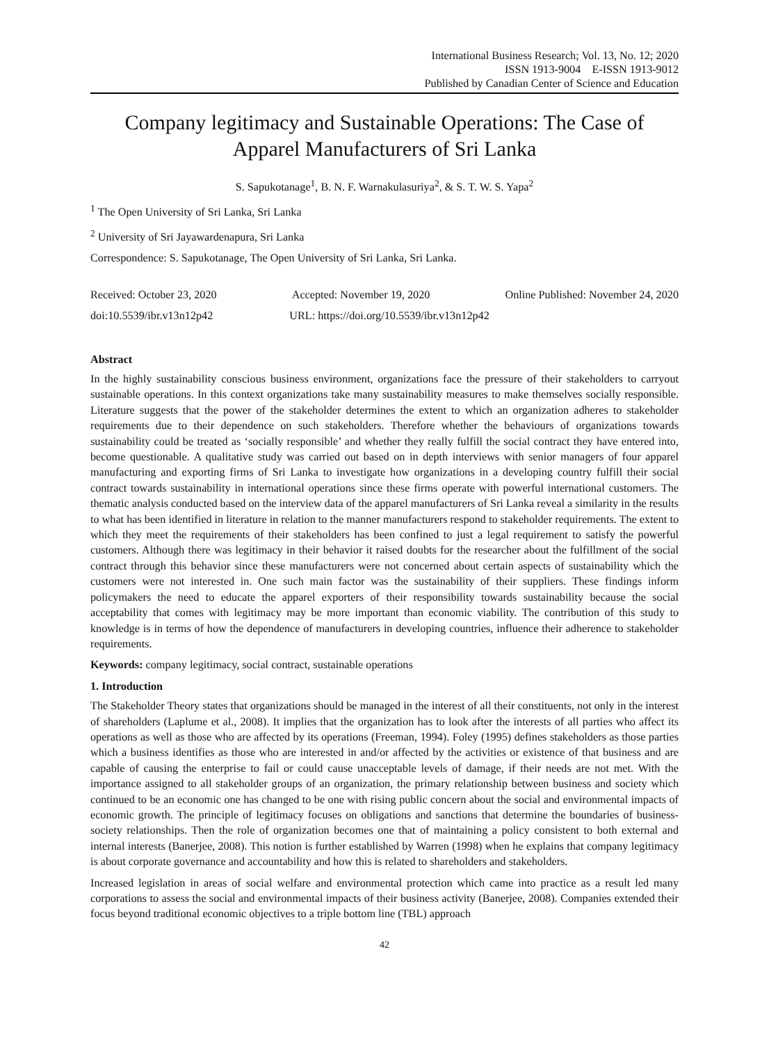International Business Research; Vol. 13, No. 12; 2020
ISSN 1913-9004 E-ISSN 1913-9012
Published by Canadian Center of Science and Education
Company legitimacy and Sustainable Operations: The Case of Apparel Manufacturers of Sri Lanka
S. Sapukotanage<sup>1</sup>, B. N. F. Warnakulasuriya<sup>2</sup>, & S. T. W. S. Yapa<sup>2</sup>
<sup>1</sup> The Open University of Sri Lanka, Sri Lanka
<sup>2</sup> University of Sri Jayawardenapura, Sri Lanka
Correspondence: S. Sapukotanage, The Open University of Sri Lanka, Sri Lanka.
Received: October 23, 2020 Accepted: November 19, 2020 Online Published: November 24, 2020
doi:10.5539/ibr.v13n12p42 URL: https://doi.org/10.5539/ibr.v13n12p42
Abstract
In the highly sustainability conscious business environment, organizations face the pressure of their stakeholders to carryout sustainable operations. In this context organizations take many sustainability measures to make themselves socially responsible. Literature suggests that the power of the stakeholder determines the extent to which an organization adheres to stakeholder requirements due to their dependence on such stakeholders. Therefore whether the behaviours of organizations towards sustainability could be treated as ‘socially responsible’ and whether they really fulfill the social contract they have entered into, become questionable. A qualitative study was carried out based on in depth interviews with senior managers of four apparel manufacturing and exporting firms of Sri Lanka to investigate how organizations in a developing country fulfill their social contract towards sustainability in international operations since these firms operate with powerful international customers. The thematic analysis conducted based on the interview data of the apparel manufacturers of Sri Lanka reveal a similarity in the results to what has been identified in literature in relation to the manner manufacturers respond to stakeholder requirements. The extent to which they meet the requirements of their stakeholders has been confined to just a legal requirement to satisfy the powerful customers. Although there was legitimacy in their behavior it raised doubts for the researcher about the fulfillment of the social contract through this behavior since these manufacturers were not concerned about certain aspects of sustainability which the customers were not interested in. One such main factor was the sustainability of their suppliers. These findings inform policymakers the need to educate the apparel exporters of their responsibility towards sustainability because the social acceptability that comes with legitimacy may be more important than economic viability. The contribution of this study to knowledge is in terms of how the dependence of manufacturers in developing countries, influence their adherence to stakeholder requirements.
Keywords: company legitimacy, social contract, sustainable operations
1. Introduction
The Stakeholder Theory states that organizations should be managed in the interest of all their constituents, not only in the interest of shareholders (Laplume et al., 2008). It implies that the organization has to look after the interests of all parties who affect its operations as well as those who are affected by its operations (Freeman, 1994). Foley (1995) defines stakeholders as those parties which a business identifies as those who are interested in and/or affected by the activities or existence of that business and are capable of causing the enterprise to fail or could cause unacceptable levels of damage, if their needs are not met. With the importance assigned to all stakeholder groups of an organization, the primary relationship between business and society which continued to be an economic one has changed to be one with rising public concern about the social and environmental impacts of economic growth. The principle of legitimacy focuses on obligations and sanctions that determine the boundaries of business- society relationships. Then the role of organization becomes one that of maintaining a policy consistent to both external and internal interests (Banerjee, 2008). This notion is further established by Warren (1998) when he explains that company legitimacy is about corporate governance and accountability and how this is related to shareholders and stakeholders.
Increased legislation in areas of social welfare and environmental protection which came into practice as a result led many corporations to assess the social and environmental impacts of their business activity (Banerjee, 2008). Companies extended their focus beyond traditional economic objectives to a triple bottom line (TBL) approach
42